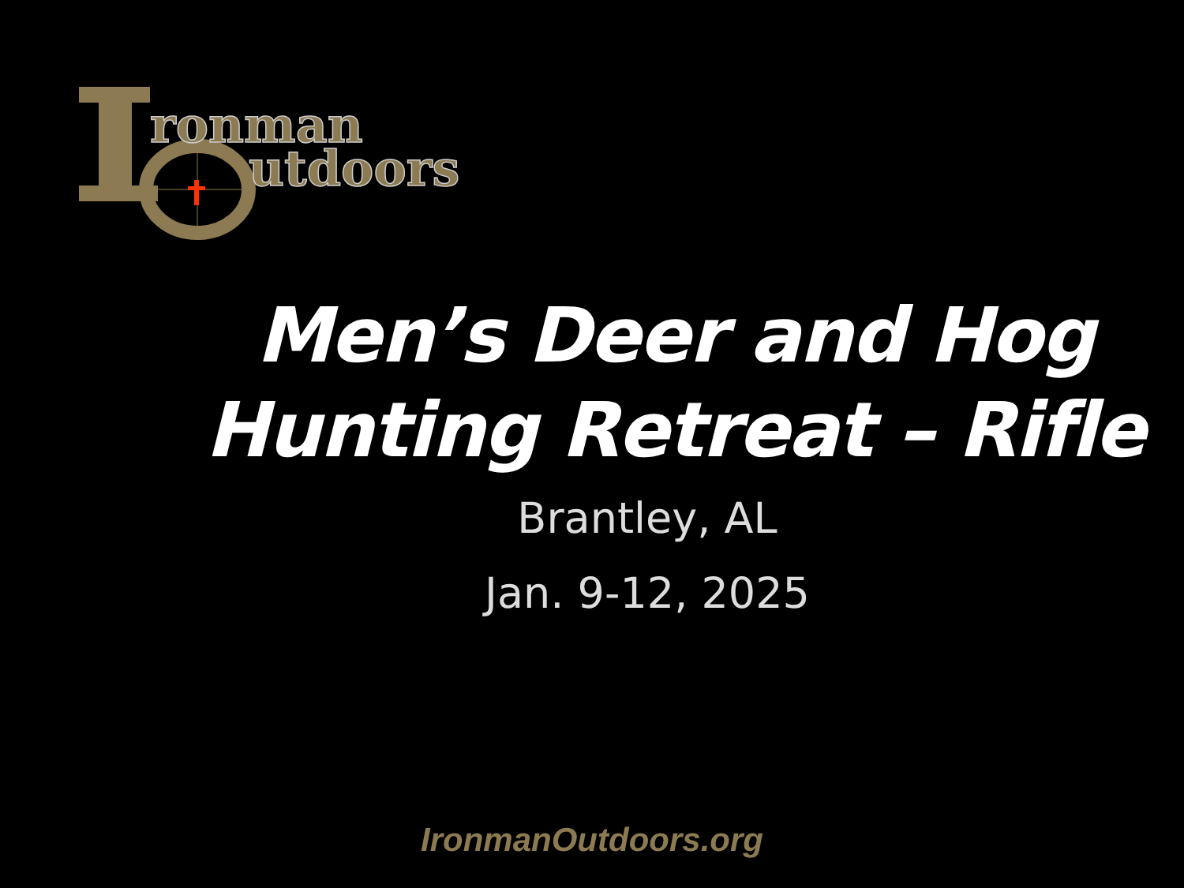ronman
utdoors
Men’s Deer and Hog
Hunting Retreat – Rifle
Brantley, AL
Jan. 9-12, 2025
IronmanOutdoors.org